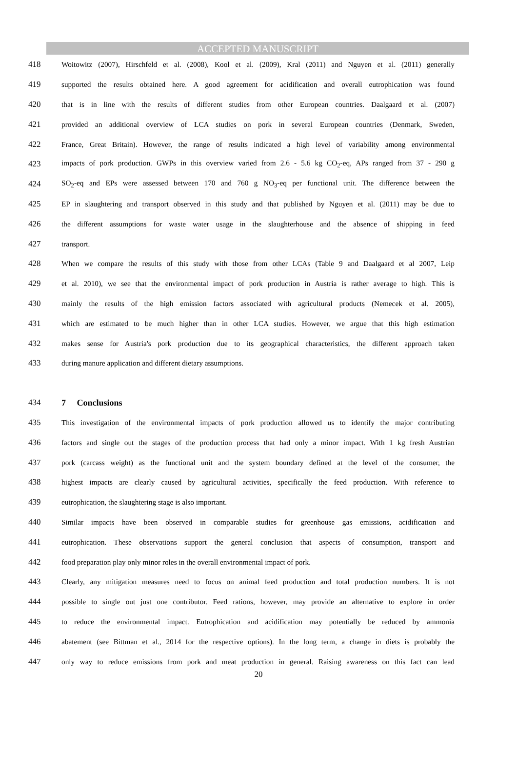ACCEPTED MANUSCRIPT
418 Woitowitz (2007), Hirschfeld et al. (2008), Kool et al. (2009), Kral (2011) and Nguyen et al. (2011) generally
419 supported the results obtained here. A good agreement for acidification and overall eutrophication was found
420 that is in line with the results of different studies from other European countries. Daalgaard et al. (2007)
421 provided an additional overview of LCA studies on pork in several European countries (Denmark, Sweden,
422 France, Great Britain). However, the range of results indicated a high level of variability among environmental
423 impacts of pork production. GWPs in this overview varied from 2.6 - 5.6 kg CO<sub>2</sub>-eq, APs ranged from 37 - 290 g
424 SO<sub>2</sub>-eq and EPs were assessed between 170 and 760 g NO<sub>3</sub>-eq per functional unit. The difference between the
425 EP in slaughtering and transport observed in this study and that published by Nguyen et al. (2011) may be due to
426 the different assumptions for waste water usage in the slaughterhouse and the absence of shipping in feed
427 transport.
428 When we compare the results of this study with those from other LCAs (Table 9 and Daalgaard et al 2007, Leip
429 et al. 2010), we see that the environmental impact of pork production in Austria is rather average to high. This is
430 mainly the results of the high emission factors associated with agricultural products (Nemecek et al. 2005),
431 which are estimated to be much higher than in other LCA studies. However, we argue that this high estimation
432 makes sense for Austria's pork production due to its geographical characteristics, the different approach taken
433 during manure application and different dietary assumptions.
434 7 Conclusions
435 This investigation of the environmental impacts of pork production allowed us to identify the major contributing
436 factors and single out the stages of the production process that had only a minor impact. With 1 kg fresh Austrian
437 pork (carcass weight) as the functional unit and the system boundary defined at the level of the consumer, the
438 highest impacts are clearly caused by agricultural activities, specifically the feed production. With reference to
439 eutrophication, the slaughtering stage is also important.
440 Similar impacts have been observed in comparable studies for greenhouse gas emissions, acidification and
441 eutrophication. These observations support the general conclusion that aspects of consumption, transport and
442 food preparation play only minor roles in the overall environmental impact of pork.
443 Clearly, any mitigation measures need to focus on animal feed production and total production numbers. It is not
444 possible to single out just one contributor. Feed rations, however, may provide an alternative to explore in order
445 to reduce the environmental impact. Eutrophication and acidification may potentially be reduced by ammonia
446 abatement (see Bittman et al., 2014 for the respective options). In the long term, a change in diets is probably the
447 only way to reduce emissions from pork and meat production in general. Raising awareness on this fact can lead
20